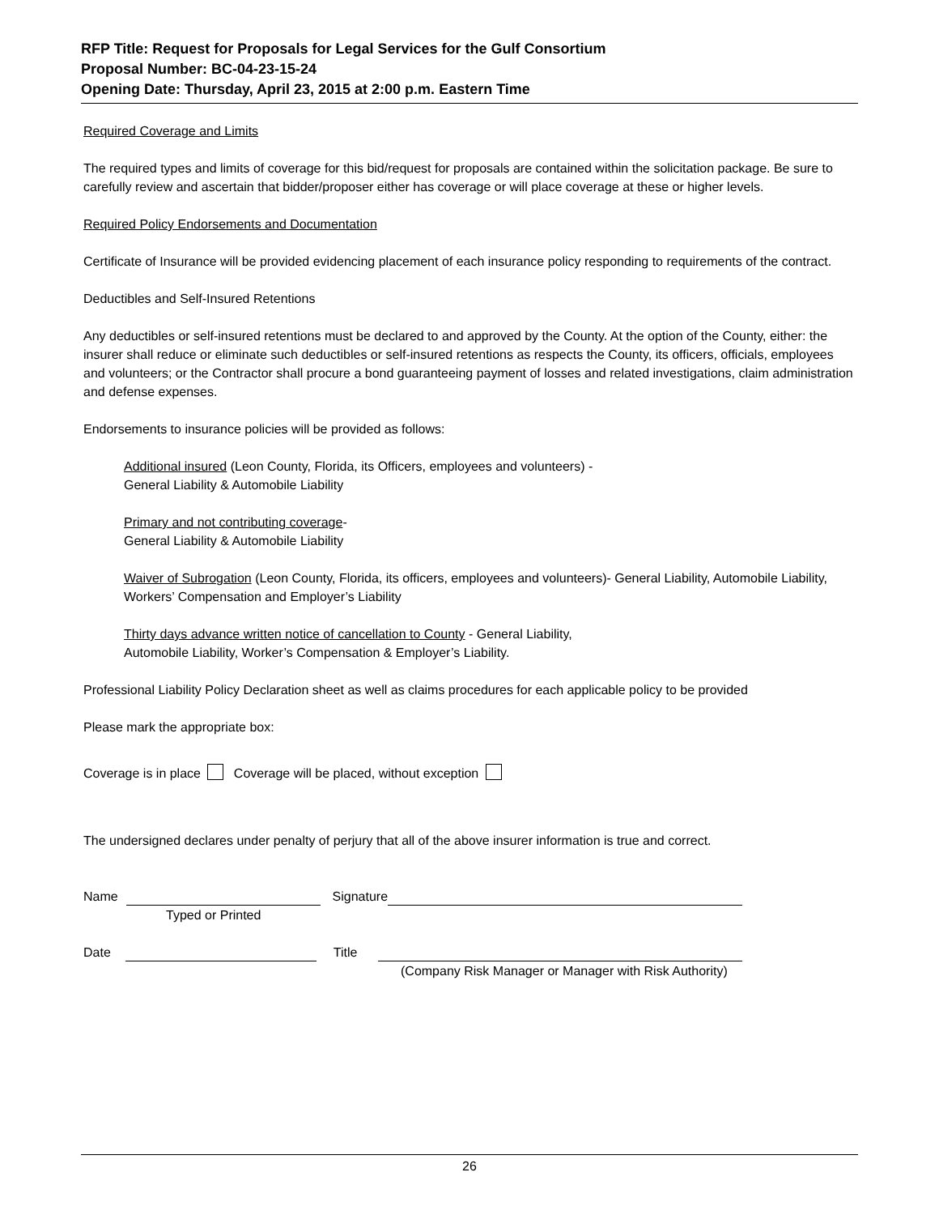RFP Title: Request for Proposals for Legal Services for the Gulf Consortium
Proposal Number: BC-04-23-15-24
Opening Date: Thursday, April 23, 2015 at 2:00 p.m. Eastern Time
Required Coverage and Limits
The required types and limits of coverage for this bid/request for proposals are contained within the solicitation package. Be sure to carefully review and ascertain that bidder/proposer either has coverage or will place coverage at these or higher levels.
Required Policy Endorsements and Documentation
Certificate of Insurance will be provided evidencing placement of each insurance policy responding to requirements of the contract.
Deductibles and Self-Insured Retentions
Any deductibles or self-insured retentions must be declared to and approved by the County. At the option of the County, either: the insurer shall reduce or eliminate such deductibles or self-insured retentions as respects the County, its officers, officials, employees and volunteers; or the Contractor shall procure a bond guaranteeing payment of losses and related investigations, claim administration and defense expenses.
Endorsements to insurance policies will be provided as follows:
Additional insured (Leon County, Florida, its Officers, employees and volunteers) -
General Liability & Automobile Liability
Primary and not contributing coverage-
General Liability & Automobile Liability
Waiver of Subrogation (Leon County, Florida, its officers, employees and volunteers)- General Liability, Automobile Liability, Workers’ Compensation and Employer’s Liability
Thirty days advance written notice of cancellation to County - General Liability,
Automobile Liability, Worker’s Compensation & Employer’s Liability.
Professional Liability Policy Declaration sheet as well as claims procedures for each applicable policy to be provided
Please mark the appropriate box:
Coverage is in place Coverage will be placed, without exception
The undersigned declares under penalty of perjury that all of the above insurer information is true and correct.
Name Signature
Typed or Printed
Date Title
(Company Risk Manager or Manager with Risk Authority)
26